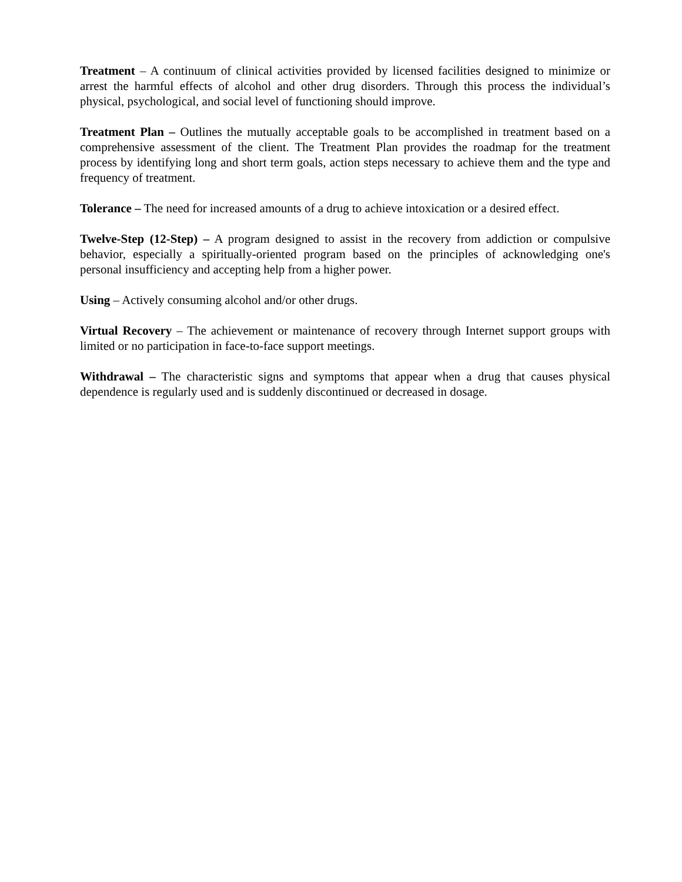Treatment – A continuum of clinical activities provided by licensed facilities designed to minimize or arrest the harmful effects of alcohol and other drug disorders. Through this process the individual’s physical, psychological, and social level of functioning should improve.
Treatment Plan – Outlines the mutually acceptable goals to be accomplished in treatment based on a comprehensive assessment of the client. The Treatment Plan provides the roadmap for the treatment process by identifying long and short term goals, action steps necessary to achieve them and the type and frequency of treatment.
Tolerance – The need for increased amounts of a drug to achieve intoxication or a desired effect.
Twelve-Step (12-Step) – A program designed to assist in the recovery from addiction or compulsive behavior, especially a spiritually-oriented program based on the principles of acknowledging one's personal insufficiency and accepting help from a higher power.
Using – Actively consuming alcohol and/or other drugs.
Virtual Recovery – The achievement or maintenance of recovery through Internet support groups with limited or no participation in face-to-face support meetings.
Withdrawal – The characteristic signs and symptoms that appear when a drug that causes physical dependence is regularly used and is suddenly discontinued or decreased in dosage.